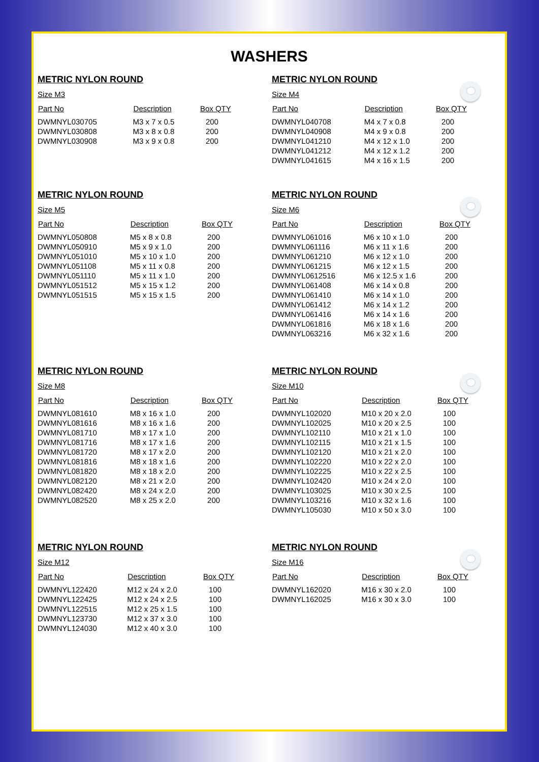WASHERS
METRIC NYLON ROUND
Size M3
| Part No | Description | Box QTY |
| --- | --- | --- |
| DWMNYL030705 | M3 x 7 x 0.5 | 200 |
| DWMNYL030808 | M3 x 8 x 0.8 | 200 |
| DWMNYL030908 | M3 x 9 x 0.8 | 200 |
METRIC NYLON ROUND
Size M4
| Part No | Description | Box QTY |
| --- | --- | --- |
| DWMNYL040708 | M4 x 7 x 0.8 | 200 |
| DWMNYL040908 | M4 x 9 x 0.8 | 200 |
| DWMNYL041210 | M4 x 12 x 1.0 | 200 |
| DWMNYL041212 | M4 x 12 x 1.2 | 200 |
| DWMNYL041615 | M4 x 16 x 1.5 | 200 |
METRIC NYLON ROUND
Size M5
| Part No | Description | Box QTY |
| --- | --- | --- |
| DWMNYL050808 | M5 x 8 x 0.8 | 200 |
| DWMNYL050910 | M5 x 9 x 1.0 | 200 |
| DWMNYL051010 | M5 x 10 x 1.0 | 200 |
| DWMNYL051108 | M5 x 11 x 0.8 | 200 |
| DWMNYL051110 | M5 x 11 x 1.0 | 200 |
| DWMNYL051512 | M5 x 15 x 1.2 | 200 |
| DWMNYL051515 | M5 x 15 x 1.5 | 200 |
METRIC NYLON ROUND
Size M6
| Part No | Description | Box QTY |
| --- | --- | --- |
| DWMNYL061016 | M6 x 10 x 1.0 | 200 |
| DWMNYL061116 | M6 x 11 x 1.6 | 200 |
| DWMNYL061210 | M6 x 12 x 1.0 | 200 |
| DWMNYL061215 | M6 x 12 x 1.5 | 200 |
| DWMNYL0612516 | M6 x 12.5 x 1.6 | 200 |
| DWMNYL061408 | M6 x 14 x 0.8 | 200 |
| DWMNYL061410 | M6 x 14 x 1.0 | 200 |
| DWMNYL061412 | M6 x 14 x 1.2 | 200 |
| DWMNYL061416 | M6 x 14 x 1.6 | 200 |
| DWMNYL061816 | M6 x 18 x 1.6 | 200 |
| DWMNYL063216 | M6 x 32 x 1.6 | 200 |
METRIC NYLON ROUND
Size M8
| Part No | Description | Box QTY |
| --- | --- | --- |
| DWMNYL081610 | M8 x 16 x 1.0 | 200 |
| DWMNYL081616 | M8 x 16 x 1.6 | 200 |
| DWMNYL081710 | M8 x 17 x 1.0 | 200 |
| DWMNYL081716 | M8 x 17 x 1.6 | 200 |
| DWMNYL081720 | M8 x 17 x 2.0 | 200 |
| DWMNYL081816 | M8 x 18 x 1.6 | 200 |
| DWMNYL081820 | M8 x 18 x 2.0 | 200 |
| DWMNYL082120 | M8 x 21 x 2.0 | 200 |
| DWMNYL082420 | M8 x 24 x 2.0 | 200 |
| DWMNYL082520 | M8 x 25 x 2.0 | 200 |
METRIC NYLON ROUND
Size M10
| Part No | Description | Box QTY |
| --- | --- | --- |
| DWMNYL102020 | M10 x 20 x 2.0 | 100 |
| DWMNYL102025 | M10 x 20 x 2.5 | 100 |
| DWMNYL102110 | M10 x 21 x 1.0 | 100 |
| DWMNYL102115 | M10 x 21 x 1.5 | 100 |
| DWMNYL102120 | M10 x 21 x 2.0 | 100 |
| DWMNYL102220 | M10 x 22 x 2.0 | 100 |
| DWMNYL102225 | M10 x 22 x 2.5 | 100 |
| DWMNYL102420 | M10 x 24 x 2.0 | 100 |
| DWMNYL103025 | M10 x 30 x 2.5 | 100 |
| DWMNYL103216 | M10 x 32 x 1.6 | 100 |
| DWMNYL105030 | M10 x 50 x 3.0 | 100 |
METRIC NYLON ROUND
Size M12
| Part No | Description | Box QTY |
| --- | --- | --- |
| DWMNYL122420 | M12 x 24 x 2.0 | 100 |
| DWMNYL122425 | M12 x 24 x 2.5 | 100 |
| DWMNYL122515 | M12 x 25 x 1.5 | 100 |
| DWMNYL123730 | M12 x 37 x 3.0 | 100 |
| DWMNYL124030 | M12 x 40 x 3.0 | 100 |
METRIC NYLON ROUND
Size M16
| Part No | Description | Box QTY |
| --- | --- | --- |
| DWMNYL162020 | M16 x 30 x 2.0 | 100 |
| DWMNYL162025 | M16 x 30 x 3.0 | 100 |